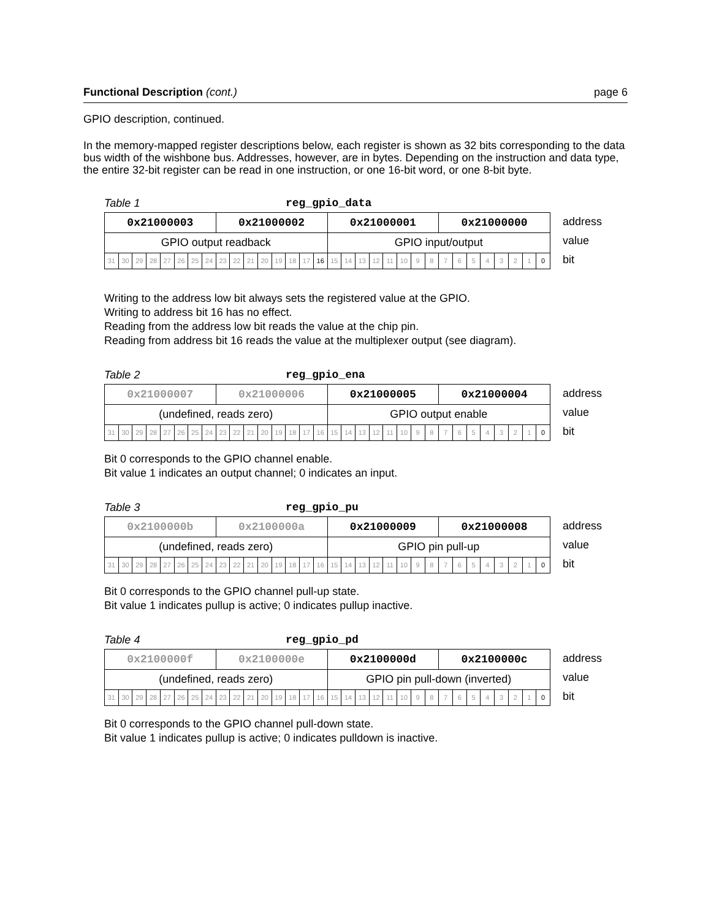Functional Description (cont.) page 6
GPIO description, continued.
In the memory-mapped register descriptions below, each register is shown as 32 bits corresponding to the data bus width of the wishbone bus. Addresses, however, are in bytes. Depending on the instruction and data type, the entire 32-bit register can be read in one instruction, or one 16-bit word, or one 8-bit byte.
Table 1 reg_gpio_data
| 0x21000003 | | | | | | | | 0x21000002 | | | | | | | | 0x21000001 | | | | | | | | 0x21000000 | | | | | | | |
| GPIO output readback | | | | | | | | | | | | | | | | GPIO input/output | | | | | | | | | | | | | | | |
| 31 | 30 | 29 | 28 | 27 | 26 | 25 | 24 | 23 | 22 | 21 | 20 | 19 | 18 | 17 | 16 | 15 | 14 | 13 | 12 | 11 | 10 | 9 | 8 | 7 | 6 | 5 | 4 | 3 | 2 | 1 | 0 |
address
value
bit
Writing to the address low bit always sets the registered value at the GPIO.
Writing to address bit 16 has no effect.
Reading from the address low bit reads the value at the chip pin.
Reading from address bit 16 reads the value at the multiplexer output (see diagram).
Table 2 reg_gpio_ena
| 0x21000007 | | | | | | | | 0x21000006 | | | | | | | | 0x21000005 | | | | | | | | 0x21000004 | | | | | | | |
| (undefined, reads zero) | | | | | | | | | | | | | | | | GPIO output enable | | | | | | | | | | | | | | | |
| 31 | 30 | 29 | 28 | 27 | 26 | 25 | 24 | 23 | 22 | 21 | 20 | 19 | 18 | 17 | 16 | 15 | 14 | 13 | 12 | 11 | 10 | 9 | 8 | 7 | 6 | 5 | 4 | 3 | 2 | 1 | 0 |
address
value
bit
Bit 0 corresponds to the GPIO channel enable.
Bit value 1 indicates an output channel; 0 indicates an input.
Table 3 reg_gpio_pu
| 0x2100000b | | | | | | | | 0x2100000a | | | | | | | | 0x21000009 | | | | | | | | 0x21000008 | | | | | | | |
| (undefined, reads zero) | | | | | | | | | | | | | | | | GPIO pin pull-up | | | | | | | | | | | | | | | |
| 31 | 30 | 29 | 28 | 27 | 26 | 25 | 24 | 23 | 22 | 21 | 20 | 19 | 18 | 17 | 16 | 15 | 14 | 13 | 12 | 11 | 10 | 9 | 8 | 7 | 6 | 5 | 4 | 3 | 2 | 1 | 0 |
address
value
bit
Bit 0 corresponds to the GPIO channel pull-up state.
Bit value 1 indicates pullup is active; 0 indicates pullup inactive.
Table 4 reg_gpio_pd
| 0x2100000f | | | | | | | | 0x2100000e | | | | | | | | 0x2100000d | | | | | | | | 0x2100000c | | | | | | | |
| (undefined, reads zero) | | | | | | | | | | | | | | | | GPIO pin pull-down (inverted) | | | | | | | | | | | | | | | |
| 31 | 30 | 29 | 28 | 27 | 26 | 25 | 24 | 23 | 22 | 21 | 20 | 19 | 18 | 17 | 16 | 15 | 14 | 13 | 12 | 11 | 10 | 9 | 8 | 7 | 6 | 5 | 4 | 3 | 2 | 1 | 0 |
address
value
bit
Bit 0 corresponds to the GPIO channel pull-down state.
Bit value 1 indicates pullup is active; 0 indicates pulldown is inactive.